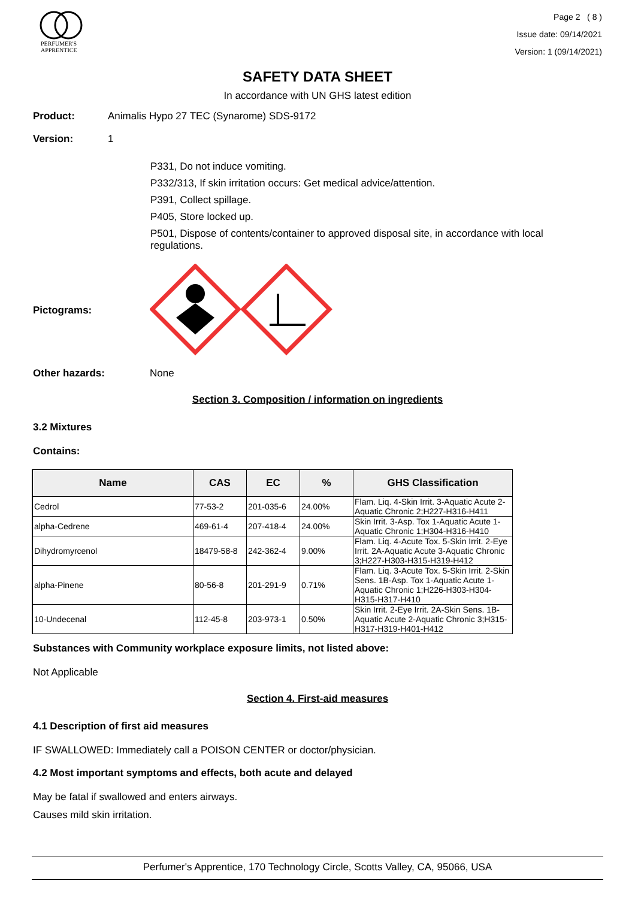PERFUMER'S
APPRENTICE
Page 2 ( 8 )
Issue date: 09/14/2021
Version: 1 (09/14/2021)
SAFETY DATA SHEET
In accordance with UN GHS latest edition
Product: Animalis Hypo 27 TEC (Synarome) SDS-9172
Version: 1
P331, Do not induce vomiting.
P332/313, If skin irritation occurs: Get medical advice/attention.
P391, Collect spillage.
P405, Store locked up.
P501, Dispose of contents/container to approved disposal site, in accordance with local regulations.
Pictograms:
Other hazards: None
Section 3. Composition / information on ingredients
3.2 Mixtures
Contains:
| Name | CAS | EC | % | GHS Classification |
| --- | --- | --- | --- | --- |
| Cedrol | 77-53-2 | 201-035-6 | 24.00% | Flam. Liq. 4-Skin Irrit. 3-Aquatic Acute 2-Aquatic Chronic 2;H227-H316-H411 |
| alpha-Cedrene | 469-61-4 | 207-418-4 | 24.00% | Skin Irrit. 3-Asp. Tox 1-Aquatic Acute 1-Aquatic Chronic 1;H304-H316-H410 |
| Dihydromyrcenol | 18479-58-8 | 242-362-4 | 9.00% | Flam. Liq. 4-Acute Tox. 5-Skin Irrit. 2-Eye Irrit. 2A-Aquatic Acute 3-Aquatic Chronic 3;H227-H303-H315-H319-H412 |
| alpha-Pinene | 80-56-8 | 201-291-9 | 0.71% | Flam. Liq. 3-Acute Tox. 5-Skin Irrit. 2-Skin Sens. 1B-Asp. Tox 1-Aquatic Acute 1-Aquatic Chronic 1;H226-H303-H304-H315-H317-H410 |
| 10-Undecenal | 112-45-8 | 203-973-1 | 0.50% | Skin Irrit. 2-Eye Irrit. 2A-Skin Sens. 1B-Aquatic Acute 2-Aquatic Chronic 3;H315-H317-H319-H401-H412 |
Substances with Community workplace exposure limits, not listed above:
Not Applicable
Section 4. First-aid measures
4.1 Description of first aid measures
IF SWALLOWED: Immediately call a POISON CENTER or doctor/physician.
4.2 Most important symptoms and effects, both acute and delayed
May be fatal if swallowed and enters airways.
Causes mild skin irritation.
Perfumer's Apprentice, 170 Technology Circle, Scotts Valley, CA, 95066, USA